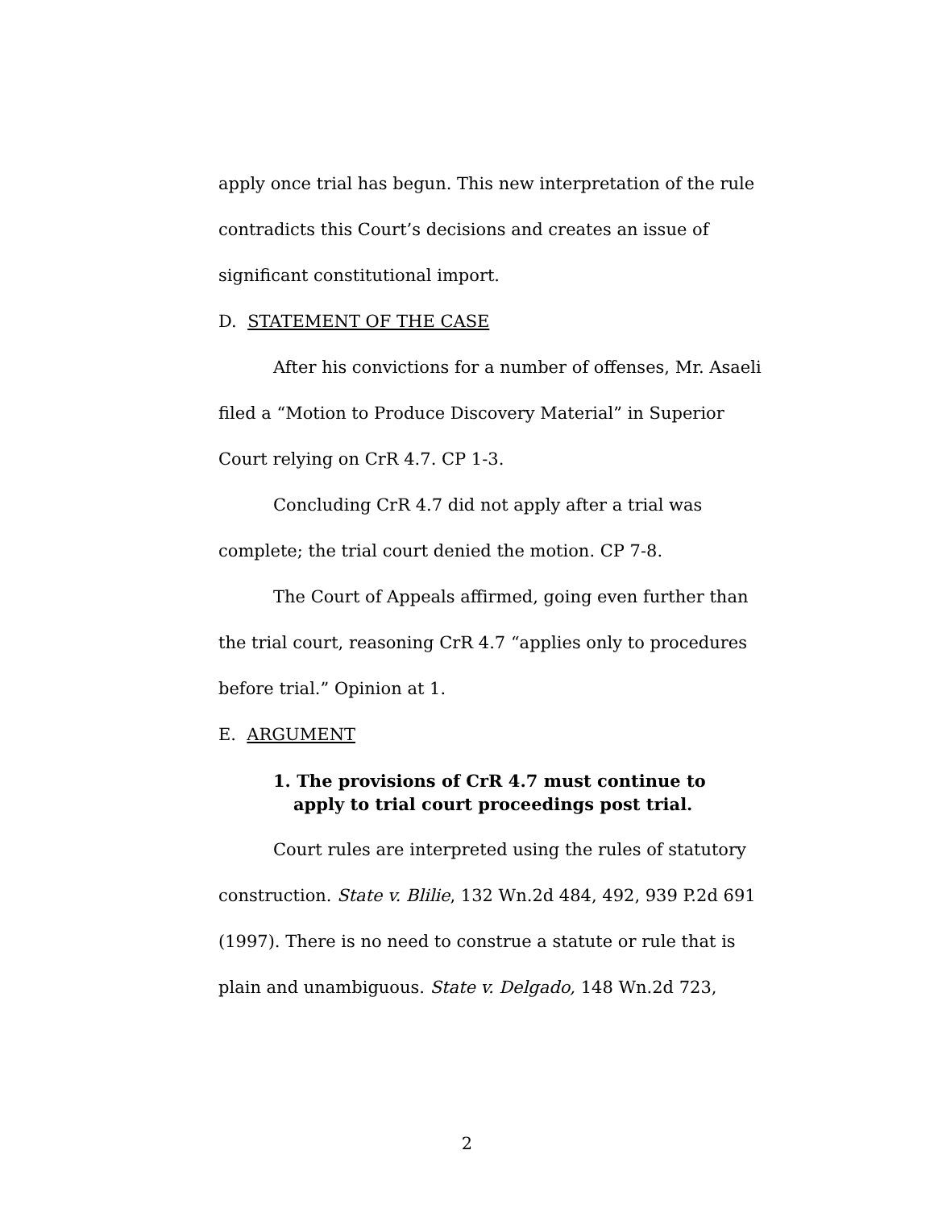apply once trial has begun. This new interpretation of the rule contradicts this Court’s decisions and creates an issue of significant constitutional import.
D. STATEMENT OF THE CASE
After his convictions for a number of offenses, Mr. Asaeli filed a “Motion to Produce Discovery Material” in Superior Court relying on CrR 4.7. CP 1-3.
Concluding CrR 4.7 did not apply after a trial was complete; the trial court denied the motion. CP 7-8.
The Court of Appeals affirmed, going even further than the trial court, reasoning CrR 4.7 “applies only to procedures before trial.” Opinion at 1.
E. ARGUMENT
1. The provisions of CrR 4.7 must continue to apply to trial court proceedings post trial.
Court rules are interpreted using the rules of statutory construction. State v. Blilie, 132 Wn.2d 484, 492, 939 P.2d 691 (1997). There is no need to construe a statute or rule that is plain and unambiguous. State v. Delgado, 148 Wn.2d 723,
2